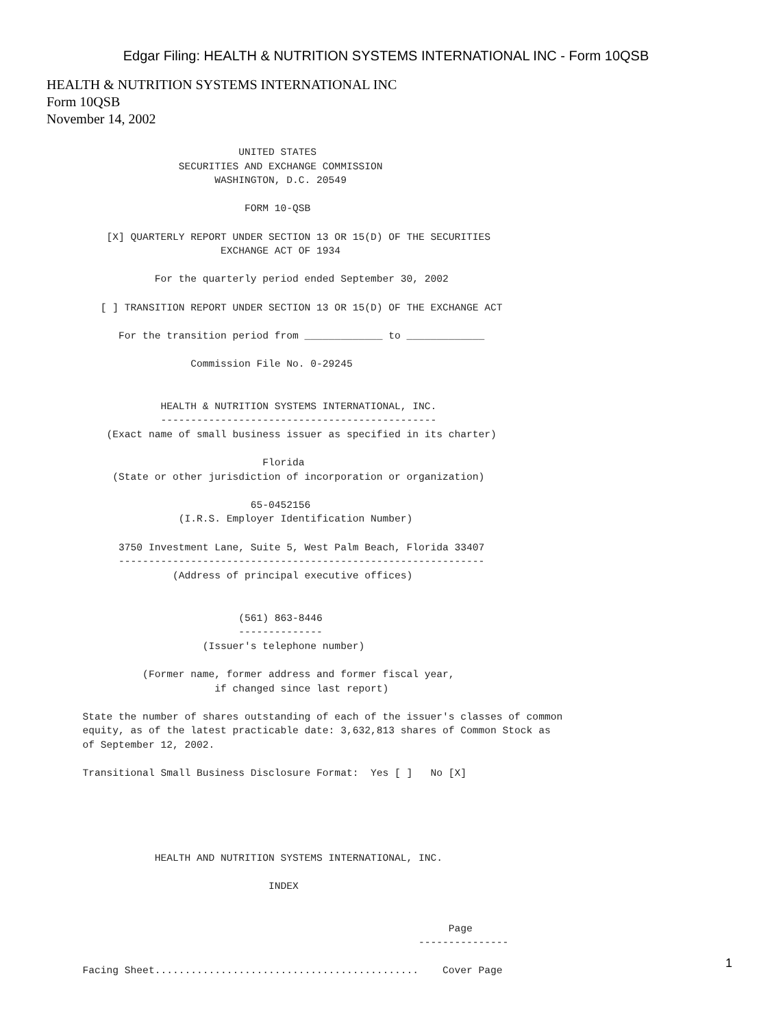Edgar Filing: HEALTH & NUTRITION SYSTEMS INTERNATIONAL INC - Form 10QSB
HEALTH & NUTRITION SYSTEMS INTERNATIONAL INC
Form 10QSB
November 14, 2002
                                UNITED STATES
                      SECURITIES AND EXCHANGE COMMISSION
                            WASHINGTON, D.C. 20549

                                 FORM 10-QSB

          [X] QUARTERLY REPORT UNDER SECTION 13 OR 15(D) OF THE SECURITIES
                             EXCHANGE ACT OF 1934

                  For the quarterly period ended September 30, 2002

         [ ] TRANSITION REPORT UNDER SECTION 13 OR 15(D) OF THE EXCHANGE ACT

            For the transition period from _____________ to _____________

                        Commission File No. 0-29245


                   HEALTH & NUTRITION SYSTEMS INTERNATIONAL, INC.
                   ----------------------------------------------
          (Exact name of small business issuer as specified in its charter)

                                    Florida
           (State or other jurisdiction of incorporation or organization)

                                  65-0452156
                      (I.R.S. Employer Identification Number)

            3750 Investment Lane, Suite 5, West Palm Beach, Florida 33407
            -------------------------------------------------------------
                     (Address of principal executive offices)


                                (561) 863-8446
                                --------------
                          (Issuer's telephone number)

                (Former name, former address and former fiscal year,
                            if changed since last report)

      State the number of shares outstanding of each of the issuer's classes of common
      equity, as of the latest practicable date: 3,632,813 shares of Common Stock as
      of September 12, 2002.

      Transitional Small Business Disclosure Format:  Yes [ ]   No [X]





                  HEALTH AND NUTRITION SYSTEMS INTERNATIONAL, INC.

                                     INDEX


                                                                   Page
                                                              ---------------

      Facing Sheet............................................    Cover Page
1